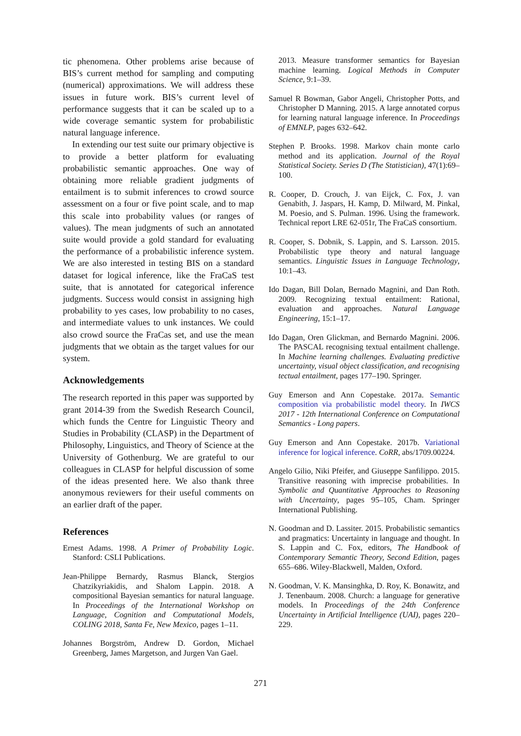tic phenomena. Other problems arise because of BIS’s current method for sampling and computing (numerical) approximations. We will address these issues in future work. BIS’s current level of performance suggests that it can be scaled up to a wide coverage semantic system for probabilistic natural language inference.
In extending our test suite our primary objective is to provide a better platform for evaluating probabilistic semantic approaches. One way of obtaining more reliable gradient judgments of entailment is to submit inferences to crowd source assessment on a four or five point scale, and to map this scale into probability values (or ranges of values). The mean judgments of such an annotated suite would provide a gold standard for evaluating the performance of a probabilistic inference system. We are also interested in testing BIS on a standard dataset for logical inference, like the FraCaS test suite, that is annotated for categorical inference judgments. Success would consist in assigning high probability to yes cases, low probability to no cases, and intermediate values to unk instances. We could also crowd source the FraCas set, and use the mean judgments that we obtain as the target values for our system.
Acknowledgements
The research reported in this paper was supported by grant 2014-39 from the Swedish Research Council, which funds the Centre for Linguistic Theory and Studies in Probability (CLASP) in the Department of Philosophy, Linguistics, and Theory of Science at the University of Gothenburg. We are grateful to our colleagues in CLASP for helpful discussion of some of the ideas presented here. We also thank three anonymous reviewers for their useful comments on an earlier draft of the paper.
References
Ernest Adams. 1998. A Primer of Probability Logic. Stanford: CSLI Publications.
Jean-Philippe Bernardy, Rasmus Blanck, Stergios Chatzikyriakidis, and Shalom Lappin. 2018. A compositional Bayesian semantics for natural language. In Proceedings of the International Workshop on Language, Cognition and Computational Models, COLING 2018, Santa Fe, New Mexico, pages 1–11.
Johannes Borgström, Andrew D. Gordon, Michael Greenberg, James Margetson, and Jurgen Van Gael.
2013. Measure transformer semantics for Bayesian machine learning. Logical Methods in Computer Science, 9:1–39.
Samuel R Bowman, Gabor Angeli, Christopher Potts, and Christopher D Manning. 2015. A large annotated corpus for learning natural language inference. In Proceedings of EMNLP, pages 632–642.
Stephen P. Brooks. 1998. Markov chain monte carlo method and its application. Journal of the Royal Statistical Society. Series D (The Statistician), 47(1):69–100.
R. Cooper, D. Crouch, J. van Eijck, C. Fox, J. van Genabith, J. Jaspars, H. Kamp, D. Milward, M. Pinkal, M. Poesio, and S. Pulman. 1996. Using the framework. Technical report LRE 62-051r, The FraCaS consortium.
R. Cooper, S. Dobnik, S. Lappin, and S. Larsson. 2015. Probabilistic type theory and natural language semantics. Linguistic Issues in Language Technology, 10:1–43.
Ido Dagan, Bill Dolan, Bernado Magnini, and Dan Roth. 2009. Recognizing textual entailment: Rational, evaluation and approaches. Natural Language Engineering, 15:1–17.
Ido Dagan, Oren Glickman, and Bernardo Magnini. 2006. The PASCAL recognising textual entailment challenge. In Machine learning challenges. Evaluating predictive uncertainty, visual object classification, and recognising tectual entailment, pages 177–190. Springer.
Guy Emerson and Ann Copestake. 2017a. Semantic composition via probabilistic model theory. In IWCS 2017 - 12th International Conference on Computational Semantics - Long papers.
Guy Emerson and Ann Copestake. 2017b. Variational inference for logical inference. CoRR, abs/1709.00224.
Angelo Gilio, Niki Pfeifer, and Giuseppe Sanfilippo. 2015. Transitive reasoning with imprecise probabilities. In Symbolic and Quantitative Approaches to Reasoning with Uncertainty, pages 95–105, Cham. Springer International Publishing.
N. Goodman and D. Lassiter. 2015. Probabilistic semantics and pragmatics: Uncertainty in language and thought. In S. Lappin and C. Fox, editors, The Handbook of Contemporary Semantic Theory, Second Edition, pages 655–686. Wiley-Blackwell, Malden, Oxford.
N. Goodman, V. K. Mansinghka, D. Roy, K. Bonawitz, and J. Tenenbaum. 2008. Church: a language for generative models. In Proceedings of the 24th Conference Uncertainty in Artificial Intelligence (UAI), pages 220–229.
271